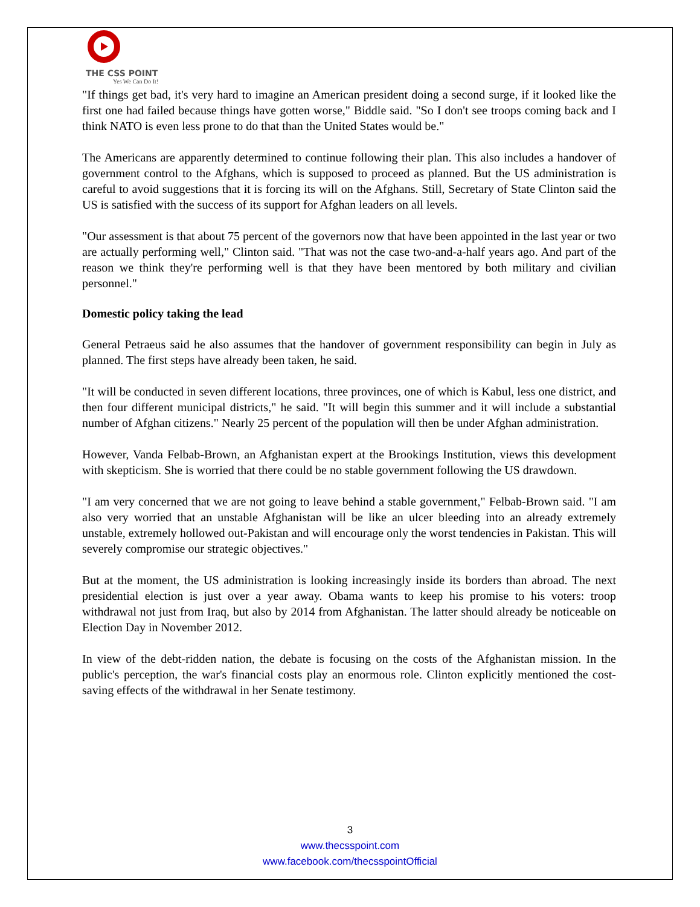THE CSS POINT
Yes We Can Do It!
"If things get bad, it's very hard to imagine an American president doing a second surge, if it looked like the first one had failed because things have gotten worse," Biddle said. "So I don't see troops coming back and I think NATO is even less prone to do that than the United States would be."
The Americans are apparently determined to continue following their plan. This also includes a handover of government control to the Afghans, which is supposed to proceed as planned. But the US administration is careful to avoid suggestions that it is forcing its will on the Afghans. Still, Secretary of State Clinton said the US is satisfied with the success of its support for Afghan leaders on all levels.
"Our assessment is that about 75 percent of the governors now that have been appointed in the last year or two are actually performing well," Clinton said. "That was not the case two-and-a-half years ago. And part of the reason we think they're performing well is that they have been mentored by both military and civilian personnel."
Domestic policy taking the lead
General Petraeus said he also assumes that the handover of government responsibility can begin in July as planned. The first steps have already been taken, he said.
"It will be conducted in seven different locations, three provinces, one of which is Kabul, less one district, and then four different municipal districts," he said. "It will begin this summer and it will include a substantial number of Afghan citizens." Nearly 25 percent of the population will then be under Afghan administration.
However, Vanda Felbab-Brown, an Afghanistan expert at the Brookings Institution, views this development with skepticism. She is worried that there could be no stable government following the US drawdown.
"I am very concerned that we are not going to leave behind a stable government," Felbab-Brown said. "I am also very worried that an unstable Afghanistan will be like an ulcer bleeding into an already extremely unstable, extremely hollowed out-Pakistan and will encourage only the worst tendencies in Pakistan. This will severely compromise our strategic objectives."
But at the moment, the US administration is looking increasingly inside its borders than abroad. The next presidential election is just over a year away. Obama wants to keep his promise to his voters: troop withdrawal not just from Iraq, but also by 2014 from Afghanistan. The latter should already be noticeable on Election Day in November 2012.
In view of the debt-ridden nation, the debate is focusing on the costs of the Afghanistan mission. In the public's perception, the war's financial costs play an enormous role. Clinton explicitly mentioned the cost-saving effects of the withdrawal in her Senate testimony.
3
www.thecsspoint.com
www.facebook.com/thecsspointOfficial